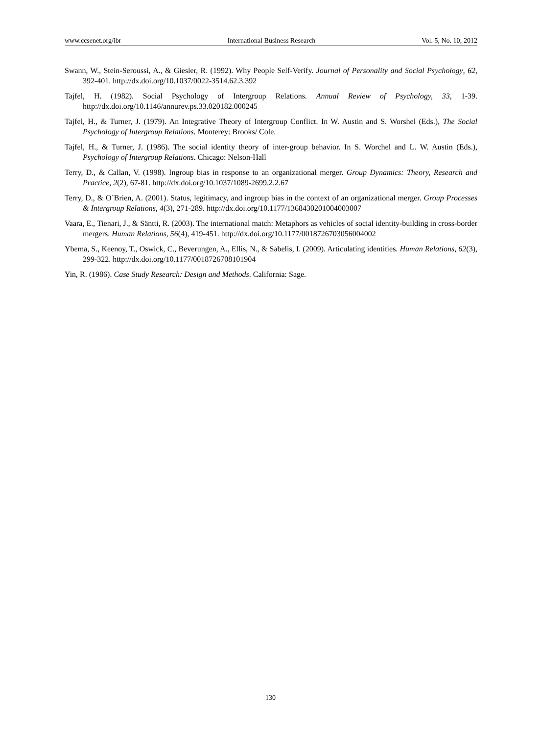www.ccsenet.org/ibr International Business Research Vol. 5, No. 10; 2012
Swann, W., Stein-Seroussi, A., & Giesler, R. (1992). Why People Self-Verify. Journal of Personality and Social Psychology, 62, 392-401. http://dx.doi.org/10.1037/0022-3514.62.3.392
Tajfel, H. (1982). Social Psychology of Intergroup Relations. Annual Review of Psychology, 33, 1-39. http://dx.doi.org/10.1146/annurev.ps.33.020182.000245
Tajfel, H., & Turner, J. (1979). An Integrative Theory of Intergroup Conflict. In W. Austin and S. Worshel (Eds.), The Social Psychology of Intergroup Relations. Monterey: Brooks/ Cole.
Tajfel, H., & Turner, J. (1986). The social identity theory of inter-group behavior. In S. Worchel and L. W. Austin (Eds.), Psychology of Intergroup Relations. Chicago: Nelson-Hall
Terry, D., & Callan, V. (1998). Ingroup bias in response to an organizational merger. Group Dynamics: Theory, Research and Practice, 2(2), 67-81. http://dx.doi.org/10.1037/1089-2699.2.2.67
Terry, D., & O´Brien, A. (2001). Status, legitimacy, and ingroup bias in the context of an organizational merger. Group Processes & Intergroup Relations, 4(3), 271-289. http://dx.doi.org/10.1177/1368430201004003007
Vaara, E., Tienari, J., & Säntti, R. (2003). The international match: Metaphors as vehicles of social identity-building in cross-border mergers. Human Relations, 56(4), 419-451. http://dx.doi.org/10.1177/0018726703056004002
Ybema, S., Keenoy, T., Oswick, C., Beverungen, A., Ellis, N., & Sabelis, I. (2009). Articulating identities. Human Relations, 62(3), 299-322. http://dx.doi.org/10.1177/0018726708101904
Yin, R. (1986). Case Study Research: Design and Methods. California: Sage.
130